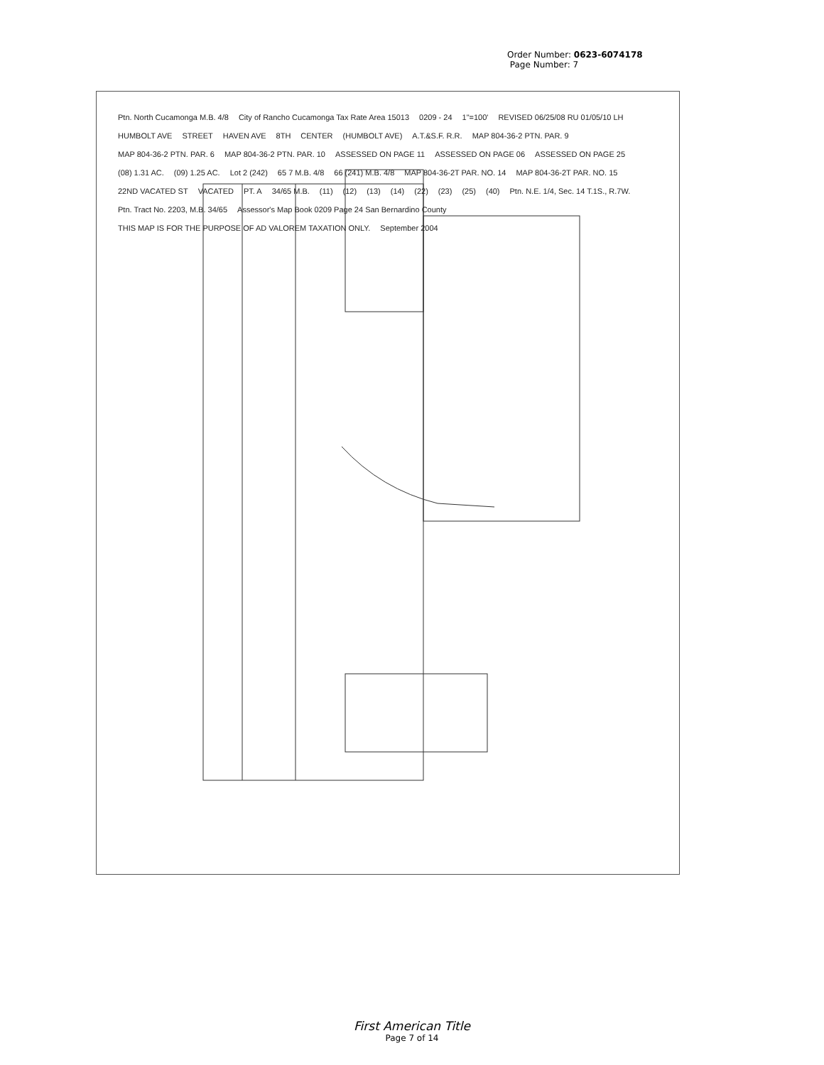Order Number: 0623-6074178
Page Number: 7
Ptn. North Cucamonga M.B. 4/8 City of Rancho Cucamonga Tax Rate Area 15013 0209 - 24 1"=100' REVISED 06/25/08 RU 01/05/10 LH HUMBOLT AVE STREET HAVEN AVE 8TH CENTER (HUMBOLT AVE) A.T.&S.F. R.R. MAP 804-36-2 PTN. PAR. 9 MAP 804-36-2 PTN. PAR. 6 MAP 804-36-2 PTN. PAR. 10 ASSESSED ON PAGE 11 ASSESSED ON PAGE 06 ASSESSED ON PAGE 25 (08) 1.31 AC. (09) 1.25 AC. Lot 2 (242) 65 7 M.B. 4/8 66 (241) M.B. 4/8 MAP 804-36-2T PAR. NO. 14 MAP 804-36-2T PAR. NO. 15 22ND VACATED ST VACATED PT. A 34/65 M.B. (11) (12) (13) (14) (22) (23) (25) (40) Ptn. N.E. 1/4, Sec. 14 T.1S., R.7W. Ptn. Tract No. 2203, M.B. 34/65 Assessor's Map Book 0209 Page 24 San Bernardino County THIS MAP IS FOR THE PURPOSE OF AD VALOREM TAXATION ONLY. September 2004
First American Title
Page 7 of 14